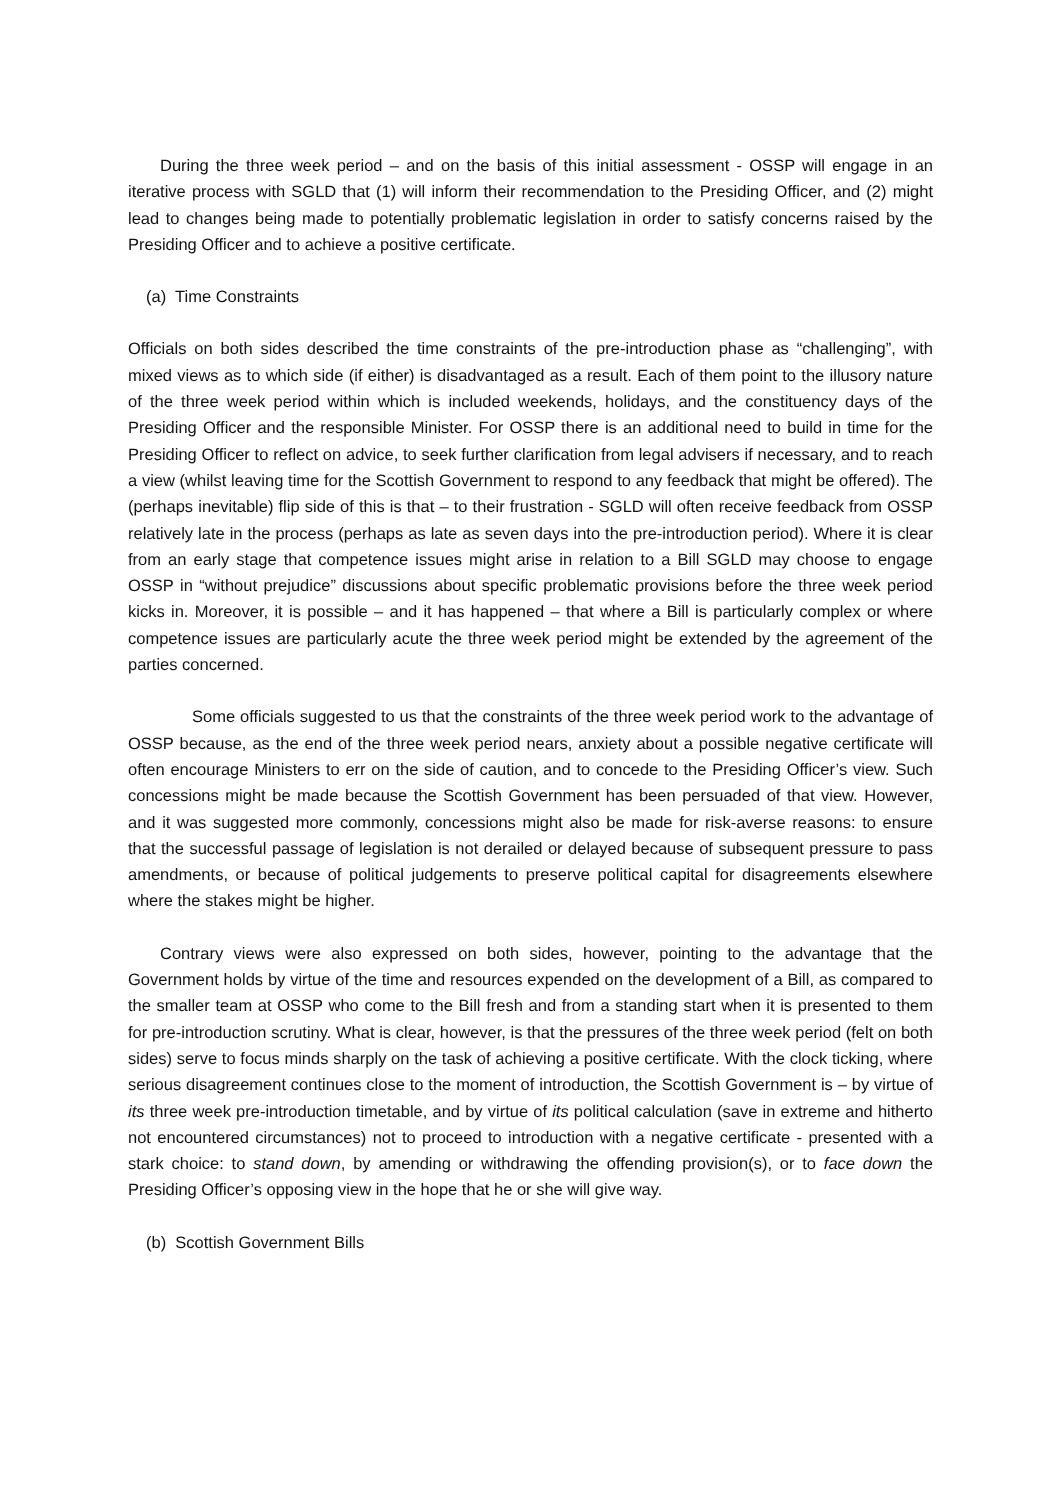During the three week period – and on the basis of this initial assessment - OSSP will engage in an iterative process with SGLD that (1) will inform their recommendation to the Presiding Officer, and (2) might lead to changes being made to potentially problematic legislation in order to satisfy concerns raised by the Presiding Officer and to achieve a positive certificate.
(a) Time Constraints
Officials on both sides described the time constraints of the pre-introduction phase as “challenging”, with mixed views as to which side (if either) is disadvantaged as a result. Each of them point to the illusory nature of the three week period within which is included weekends, holidays, and the constituency days of the Presiding Officer and the responsible Minister. For OSSP there is an additional need to build in time for the Presiding Officer to reflect on advice, to seek further clarification from legal advisers if necessary, and to reach a view (whilst leaving time for the Scottish Government to respond to any feedback that might be offered). The (perhaps inevitable) flip side of this is that – to their frustration - SGLD will often receive feedback from OSSP relatively late in the process (perhaps as late as seven days into the pre-introduction period). Where it is clear from an early stage that competence issues might arise in relation to a Bill SGLD may choose to engage OSSP in “without prejudice” discussions about specific problematic provisions before the three week period kicks in. Moreover, it is possible – and it has happened – that where a Bill is particularly complex or where competence issues are particularly acute the three week period might be extended by the agreement of the parties concerned.
Some officials suggested to us that the constraints of the three week period work to the advantage of OSSP because, as the end of the three week period nears, anxiety about a possible negative certificate will often encourage Ministers to err on the side of caution, and to concede to the Presiding Officer’s view. Such concessions might be made because the Scottish Government has been persuaded of that view. However, and it was suggested more commonly, concessions might also be made for risk-averse reasons: to ensure that the successful passage of legislation is not derailed or delayed because of subsequent pressure to pass amendments, or because of political judgements to preserve political capital for disagreements elsewhere where the stakes might be higher.
Contrary views were also expressed on both sides, however, pointing to the advantage that the Government holds by virtue of the time and resources expended on the development of a Bill, as compared to the smaller team at OSSP who come to the Bill fresh and from a standing start when it is presented to them for pre-introduction scrutiny. What is clear, however, is that the pressures of the three week period (felt on both sides) serve to focus minds sharply on the task of achieving a positive certificate. With the clock ticking, where serious disagreement continues close to the moment of introduction, the Scottish Government is – by virtue of its three week pre-introduction timetable, and by virtue of its political calculation (save in extreme and hitherto not encountered circumstances) not to proceed to introduction with a negative certificate - presented with a stark choice: to stand down, by amending or withdrawing the offending provision(s), or to face down the Presiding Officer’s opposing view in the hope that he or she will give way.
(b) Scottish Government Bills